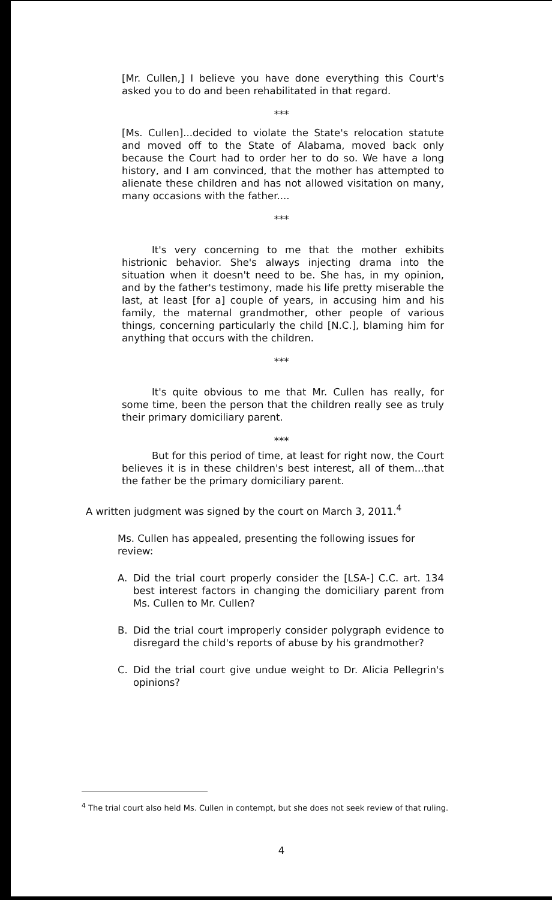[Mr. Cullen,] I believe you have done everything this Court's asked you to do and been rehabilitated in that regard.
***
[Ms. Cullen]...decided to violate the State's relocation statute and moved off to the State of Alabama, moved back only because the Court had to order her to do so. We have a long history, and I am convinced, that the mother has attempted to alienate these children and has not allowed visitation on many, many occasions with the father....
***
It's very concerning to me that the mother exhibits histrionic behavior. She's always injecting drama into the situation when it doesn't need to be. She has, in my opinion, and by the father's testimony, made his life pretty miserable the last, at least [for a] couple of years, in accusing him and his family, the maternal grandmother, other people of various things, concerning particularly the child [N.C.], blaming him for anything that occurs with the children.
***
It's quite obvious to me that Mr. Cullen has really, for some time, been the person that the children really see as truly their primary domiciliary parent.
***
But for this period of time, at least for right now, the Court believes it is in these children's best interest, all of them...that the father be the primary domiciliary parent.
A written judgment was signed by the court on March 3, 2011.<sup>4</sup>
Ms. Cullen has appealed, presenting the following issues for review:
A. Did the trial court properly consider the [LSA-] C.C. art. 134 best interest factors in changing the domiciliary parent from Ms. Cullen to Mr. Cullen?
B. Did the trial court improperly consider polygraph evidence to disregard the child's reports of abuse by his grandmother?
C. Did the trial court give undue weight to Dr. Alicia Pellegrin's opinions?
<sup>4</sup> The trial court also held Ms. Cullen in contempt, but she does not seek review of that ruling.
4